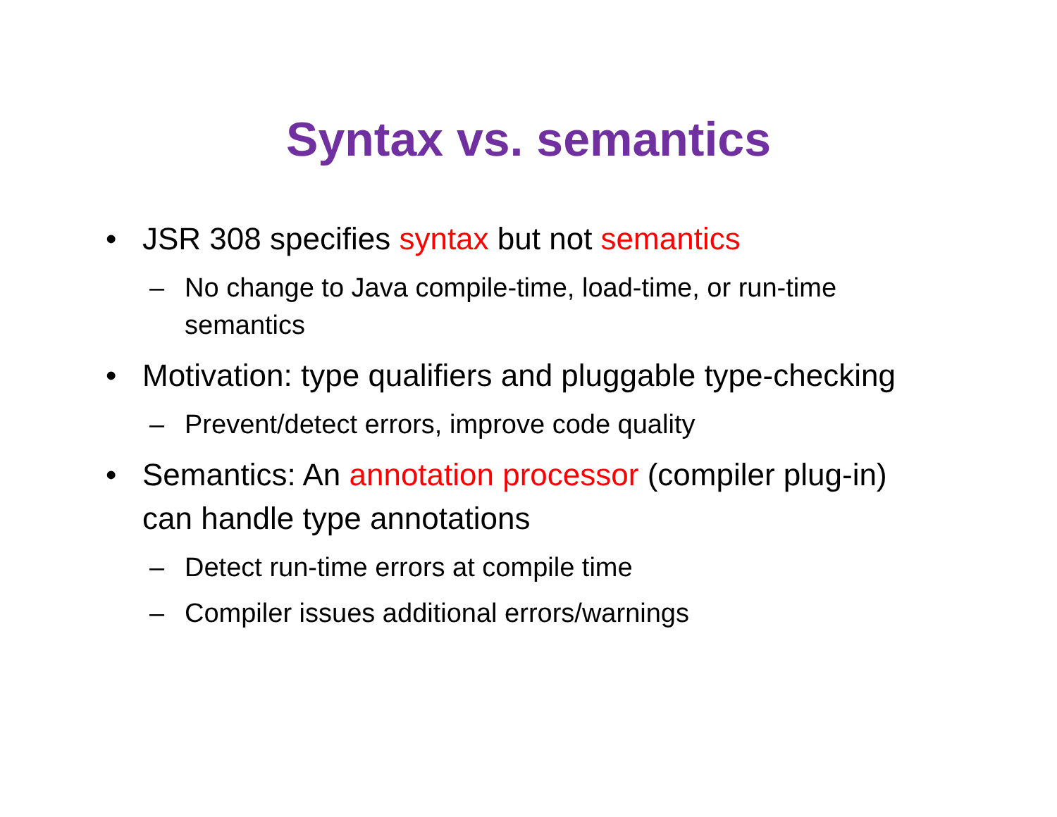Syntax vs. semantics
• JSR 308 specifies syntax but not semantics
– No change to Java compile-time, load-time, or run-time semantics
• Motivation: type qualifiers and pluggable type-checking
– Prevent/detect errors, improve code quality
• Semantics: An annotation processor (compiler plug-in) can handle type annotations
– Detect run-time errors at compile time
– Compiler issues additional errors/warnings